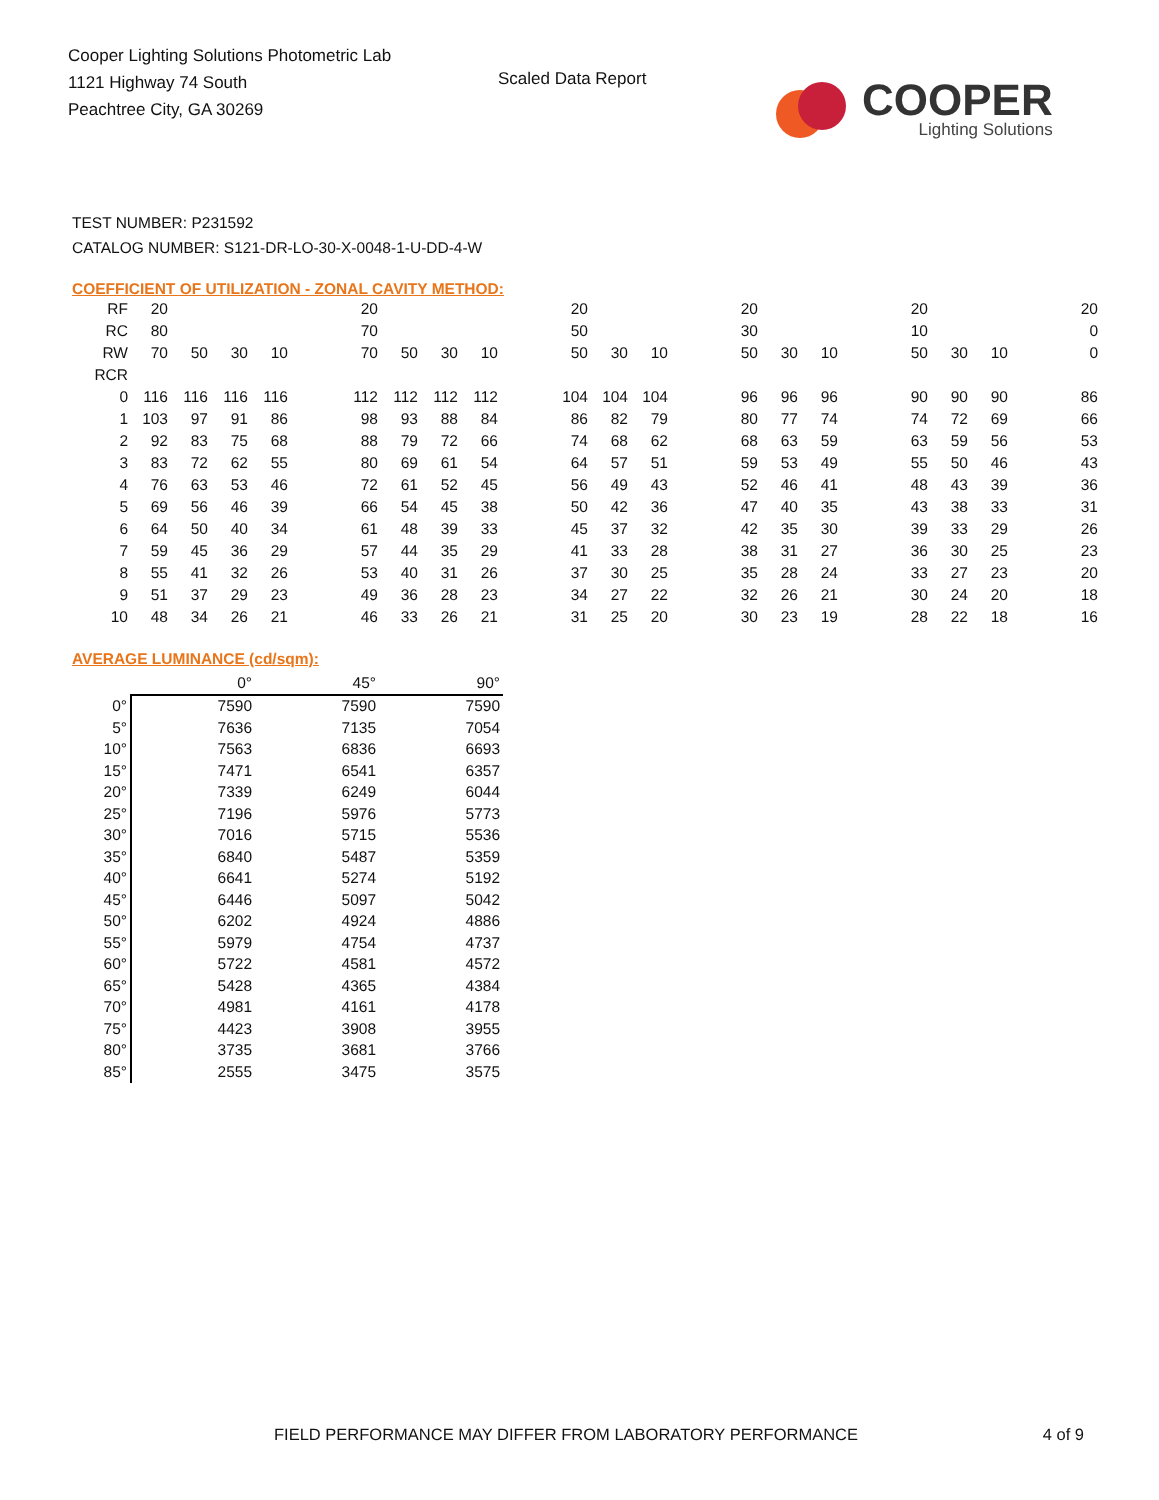Cooper Lighting Solutions Photometric Lab
1121 Highway 74 South
Peachtree City, GA 30269
Scaled Data Report
COOPER
Lighting Solutions
TEST NUMBER: P231592
CATALOG NUMBER: S121-DR-LO-30-X-0048-1-U-DD-4-W
COEFFICIENT OF UTILIZATION - ZONAL CAVITY METHOD:
| RF | 20 | | | | | 20 | | | | | 20 | | | | 20 | | | | 20 | | | | 20 |
| RC | 80 | | | | | 70 | | | | | 50 | | | | 30 | | | | 10 | | | | 0 |
| RW | 70 | 50 | 30 | 10 | | 70 | 50 | 30 | 10 | | 50 | 30 | 10 | | 50 | 30 | 10 | | 50 | 30 | 10 | | 0 |
| RCR | | | | | | | | | | | | | | | | | | | | | | | |
| 0 | 116 | 116 | 116 | 116 | | 112 | 112 | 112 | 112 | | 104 | 104 | 104 | | 96 | 96 | 96 | | 90 | 90 | 90 | | 86 |
| 1 | 103 | 97 | 91 | 86 | | 98 | 93 | 88 | 84 | | 86 | 82 | 79 | | 80 | 77 | 74 | | 74 | 72 | 69 | | 66 |
| 2 | 92 | 83 | 75 | 68 | | 88 | 79 | 72 | 66 | | 74 | 68 | 62 | | 68 | 63 | 59 | | 63 | 59 | 56 | | 53 |
| 3 | 83 | 72 | 62 | 55 | | 80 | 69 | 61 | 54 | | 64 | 57 | 51 | | 59 | 53 | 49 | | 55 | 50 | 46 | | 43 |
| 4 | 76 | 63 | 53 | 46 | | 72 | 61 | 52 | 45 | | 56 | 49 | 43 | | 52 | 46 | 41 | | 48 | 43 | 39 | | 36 |
| 5 | 69 | 56 | 46 | 39 | | 66 | 54 | 45 | 38 | | 50 | 42 | 36 | | 47 | 40 | 35 | | 43 | 38 | 33 | | 31 |
| 6 | 64 | 50 | 40 | 34 | | 61 | 48 | 39 | 33 | | 45 | 37 | 32 | | 42 | 35 | 30 | | 39 | 33 | 29 | | 26 |
| 7 | 59 | 45 | 36 | 29 | | 57 | 44 | 35 | 29 | | 41 | 33 | 28 | | 38 | 31 | 27 | | 36 | 30 | 25 | | 23 |
| 8 | 55 | 41 | 32 | 26 | | 53 | 40 | 31 | 26 | | 37 | 30 | 25 | | 35 | 28 | 24 | | 33 | 27 | 23 | | 20 |
| 9 | 51 | 37 | 29 | 23 | | 49 | 36 | 28 | 23 | | 34 | 27 | 22 | | 32 | 26 | 21 | | 30 | 24 | 20 | | 18 |
| 10 | 48 | 34 | 26 | 21 | | 46 | 33 | 26 | 21 | | 31 | 25 | 20 | | 30 | 23 | 19 | | 28 | 22 | 18 | | 16 |
AVERAGE LUMINANCE (cd/sqm):
| | 0° | 45° | 90° |
| --- | --- | --- | --- |
| 0° | 7590 | 7590 | 7590 |
| 5° | 7636 | 7135 | 7054 |
| 10° | 7563 | 6836 | 6693 |
| 15° | 7471 | 6541 | 6357 |
| 20° | 7339 | 6249 | 6044 |
| 25° | 7196 | 5976 | 5773 |
| 30° | 7016 | 5715 | 5536 |
| 35° | 6840 | 5487 | 5359 |
| 40° | 6641 | 5274 | 5192 |
| 45° | 6446 | 5097 | 5042 |
| 50° | 6202 | 4924 | 4886 |
| 55° | 5979 | 4754 | 4737 |
| 60° | 5722 | 4581 | 4572 |
| 65° | 5428 | 4365 | 4384 |
| 70° | 4981 | 4161 | 4178 |
| 75° | 4423 | 3908 | 3955 |
| 80° | 3735 | 3681 | 3766 |
| 85° | 2555 | 3475 | 3575 |
FIELD PERFORMANCE MAY DIFFER FROM LABORATORY PERFORMANCE 4 of 9